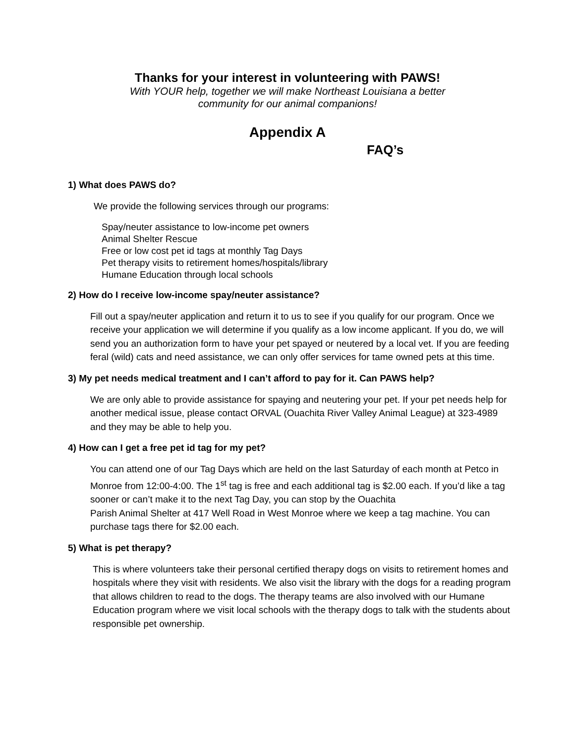Thanks for your interest in volunteering with PAWS!
With YOUR help, together we will make Northeast Louisiana a better
community for our animal companions!
Appendix A
FAQ’s
1) What does PAWS do?
We provide the following services through our programs:
Spay/neuter assistance to low-income pet owners
Animal Shelter Rescue
Free or low cost pet id tags at monthly Tag Days
Pet therapy visits to retirement homes/hospitals/library
Humane Education through local schools
2) How do I receive low-income spay/neuter assistance?
Fill out a spay/neuter application and return it to us to see if you qualify for our program. Once we receive your application we will determine if you qualify as a low income applicant. If you do, we will send you an authorization form to have your pet spayed or neutered by a local vet. If you are feeding feral (wild) cats and need assistance, we can only offer services for tame owned pets at this time.
3) My pet needs medical treatment and I can’t afford to pay for it. Can PAWS help?
We are only able to provide assistance for spaying and neutering your pet. If your pet needs help for another medical issue, please contact ORVAL (Ouachita River Valley Animal League) at 323-4989 and they may be able to help you.
4) How can I get a free pet id tag for my pet?
You can attend one of our Tag Days which are held on the last Saturday of each month at Petco in Monroe from 12:00-4:00. The 1<sup>st</sup> tag is free and each additional tag is $2.00 each. If you’d like a tag sooner or can’t make it to the next Tag Day, you can stop by the Ouachita
Parish Animal Shelter at 417 Well Road in West Monroe where we keep a tag machine. You can purchase tags there for $2.00 each.
5) What is pet therapy?
This is where volunteers take their personal certified therapy dogs on visits to retirement homes and hospitals where they visit with residents. We also visit the library with the dogs for a reading program that allows children to read to the dogs. The therapy teams are also involved with our Humane Education program where we visit local schools with the therapy dogs to talk with the students about responsible pet ownership.